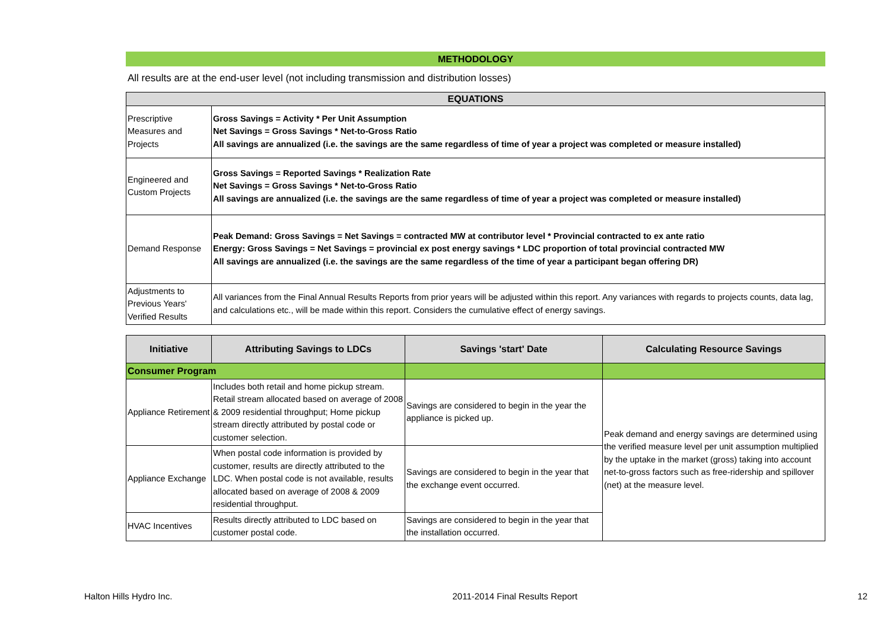METHODOLOGY
All results are at the end-user level (not including transmission and distribution losses)
| EQUATIONS | |
| --- | --- |
| Prescriptive Measures and Projects | Gross Savings = Activity * Per Unit Assumption Net Savings = Gross Savings * Net-to-Gross Ratio All savings are annualized (i.e. the savings are the same regardless of time of year a project was completed or measure installed) |
| Engineered and Custom Projects | Gross Savings = Reported Savings * Realization Rate Net Savings = Gross Savings * Net-to-Gross Ratio All savings are annualized (i.e. the savings are the same regardless of time of year a project was completed or measure installed) |
| Demand Response | Peak Demand: Gross Savings = Net Savings = contracted MW at contributor level * Provincial contracted to ex ante ratio Energy: Gross Savings = Net Savings = provincial ex post energy savings * LDC proportion of total provincial contracted MW All savings are annualized (i.e. the savings are the same regardless of the time of year a participant began offering DR) |
| Adjustments to Previous Years' Verified Results | All variances from the Final Annual Results Reports from prior years will be adjusted within this report. Any variances with regards to projects counts, data lag, and calculations etc., will be made within this report. Considers the cumulative effect of energy savings. |
| Initiative | Attributing Savings to LDCs | Savings 'start' Date | Calculating Resource Savings |
| --- | --- | --- | --- |
| Consumer Program | | | |
| Appliance Retirement | Includes both retail and home pickup stream. Retail stream allocated based on average of 2008 & 2009 residential throughput; Home pickup stream directly attributed by postal code or customer selection. | Savings are considered to begin in the year the appliance is picked up. | Peak demand and energy savings are determined using the verified measure level per unit assumption multiplied by the uptake in the market (gross) taking into account net-to-gross factors such as free-ridership and spillover (net) at the measure level. |
| Appliance Exchange | When postal code information is provided by customer, results are directly attributed to the LDC. When postal code is not available, results allocated based on average of 2008 & 2009 residential throughput. | Savings are considered to begin in the year that the exchange event occurred. | |
| HVAC Incentives | Results directly attributed to LDC based on customer postal code. | Savings are considered to begin in the year that the installation occurred. | |
Halton Hills Hydro Inc. 2011-2014 Final Results Report 12